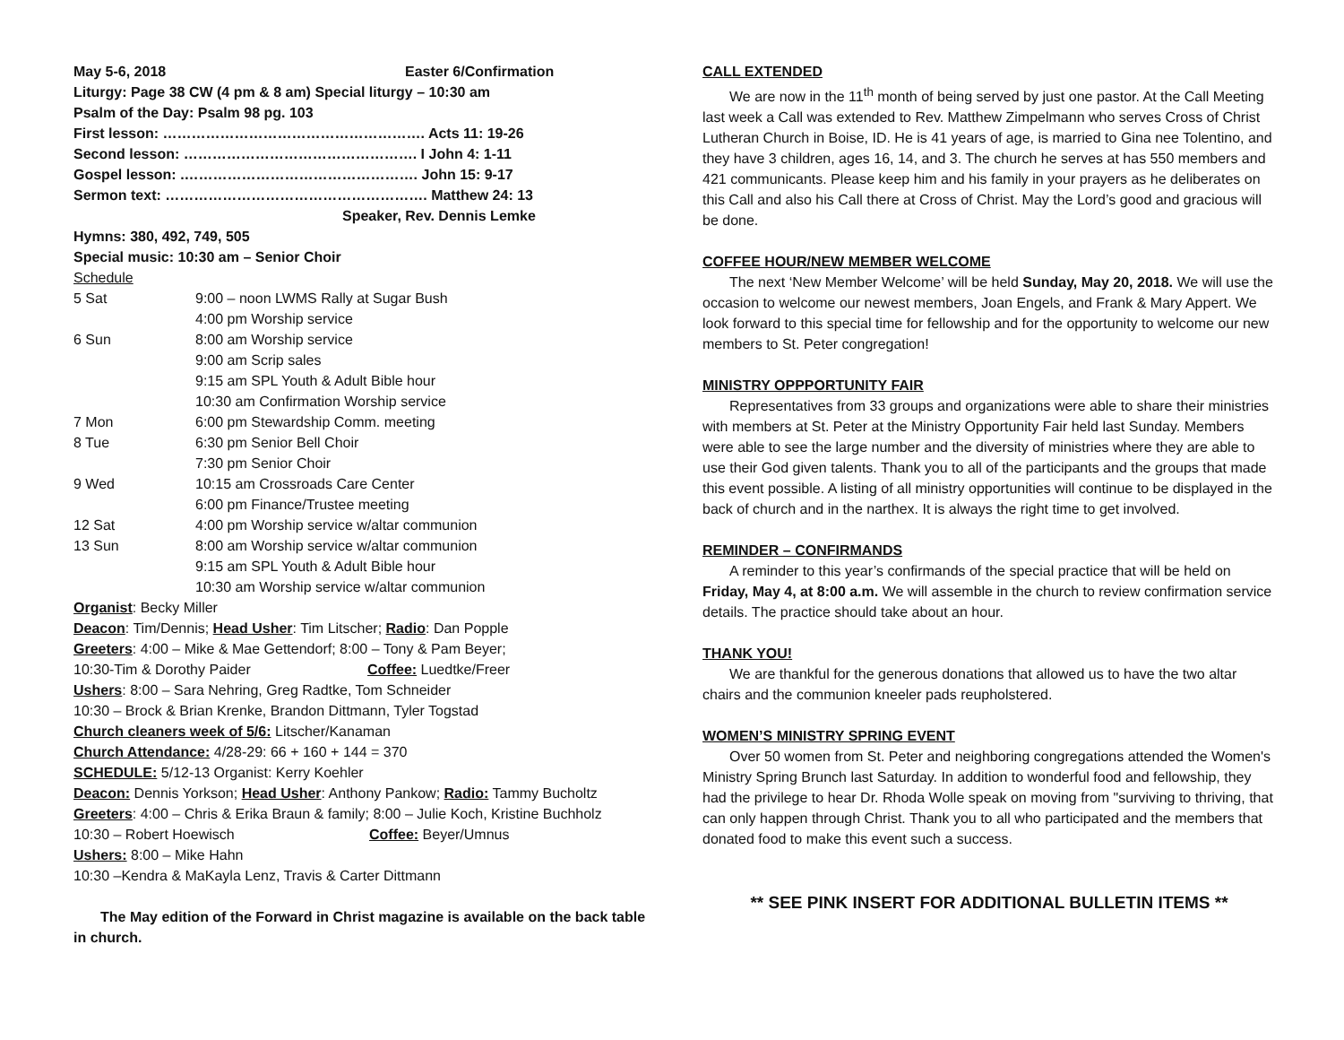May 5-6, 2018 Easter 6/Confirmation
Liturgy: Page 38 CW (4 pm & 8 am) Special liturgy – 10:30 am
Psalm of the Day: Psalm 98 pg. 103
First lesson: ………………………………………………. Acts 11: 19-26
Second lesson: …………………………………………. I John 4: 1-11
Gospel lesson: .…………………………………………. John 15: 9-17
Sermon text: ………………………………………………. Matthew 24: 13
Speaker, Rev. Dennis Lemke
Hymns: 380, 492, 749, 505
Special music: 10:30 am – Senior Choir
Schedule
5 Sat 9:00 – noon LWMS Rally at Sugar Bush
4:00 pm Worship service
6 Sun 8:00 am Worship service
9:00 am Scrip sales
9:15 am SPL Youth & Adult Bible hour
10:30 am Confirmation Worship service
7 Mon 6:00 pm Stewardship Comm. meeting
8 Tue 6:30 pm Senior Bell Choir
7:30 pm Senior Choir
9 Wed 10:15 am Crossroads Care Center
6:00 pm Finance/Trustee meeting
12 Sat 4:00 pm Worship service w/altar communion
13 Sun 8:00 am Worship service w/altar communion
9:15 am SPL Youth & Adult Bible hour
10:30 am Worship service w/altar communion
Organist: Becky Miller
Deacon: Tim/Dennis; Head Usher: Tim Litscher; Radio: Dan Popple
Greeters: 4:00 – Mike & Mae Gettendorf; 8:00 – Tony & Pam Beyer;
10:30-Tim & Dorothy Paider Coffee: Luedtke/Freer
Ushers: 8:00 – Sara Nehring, Greg Radtke, Tom Schneider
10:30 – Brock & Brian Krenke, Brandon Dittmann, Tyler Togstad
Church cleaners week of 5/6: Litscher/Kanaman
Church Attendance: 4/28-29: 66 + 160 + 144 = 370
SCHEDULE: 5/12-13 Organist: Kerry Koehler
Deacon: Dennis Yorkson; Head Usher: Anthony Pankow; Radio: Tammy Bucholtz
Greeters: 4:00 – Chris & Erika Braun & family; 8:00 – Julie Koch, Kristine Buchholz
10:30 – Robert Hoewisch Coffee: Beyer/Umnus
Ushers: 8:00 – Mike Hahn
10:30 –Kendra & MaKayla Lenz, Travis & Carter Dittmann
The May edition of the Forward in Christ magazine is available on the back table in church.
CALL EXTENDED
We are now in the 11<sup>th</sup> month of being served by just one pastor. At the Call Meeting last week a Call was extended to Rev. Matthew Zimpelmann who serves Cross of Christ Lutheran Church in Boise, ID. He is 41 years of age, is married to Gina nee Tolentino, and they have 3 children, ages 16, 14, and 3. The church he serves at has 550 members and 421 communicants. Please keep him and his family in your prayers as he deliberates on this Call and also his Call there at Cross of Christ. May the Lord’s good and gracious will be done.
COFFEE HOUR/NEW MEMBER WELCOME
The next ‘New Member Welcome’ will be held Sunday, May 20, 2018. We will use the occasion to welcome our newest members, Joan Engels, and Frank & Mary Appert. We look forward to this special time for fellowship and for the opportunity to welcome our new members to St. Peter congregation!
MINISTRY OPPPORTUNITY FAIR
Representatives from 33 groups and organizations were able to share their ministries with members at St. Peter at the Ministry Opportunity Fair held last Sunday. Members were able to see the large number and the diversity of ministries where they are able to use their God given talents. Thank you to all of the participants and the groups that made this event possible. A listing of all ministry opportunities will continue to be displayed in the back of church and in the narthex. It is always the right time to get involved.
REMINDER – CONFIRMANDS
A reminder to this year’s confirmands of the special practice that will be held on Friday, May 4, at 8:00 a.m. We will assemble in the church to review confirmation service details. The practice should take about an hour.
THANK YOU!
We are thankful for the generous donations that allowed us to have the two altar chairs and the communion kneeler pads reupholstered.
WOMEN’S MINISTRY SPRING EVENT
Over 50 women from St. Peter and neighboring congregations attended the Women's Ministry Spring Brunch last Saturday. In addition to wonderful food and fellowship, they had the privilege to hear Dr. Rhoda Wolle speak on moving from "surviving to thriving, that can only happen through Christ. Thank you to all who participated and the members that donated food to make this event such a success.
** SEE PINK INSERT FOR ADDITIONAL BULLETIN ITEMS **